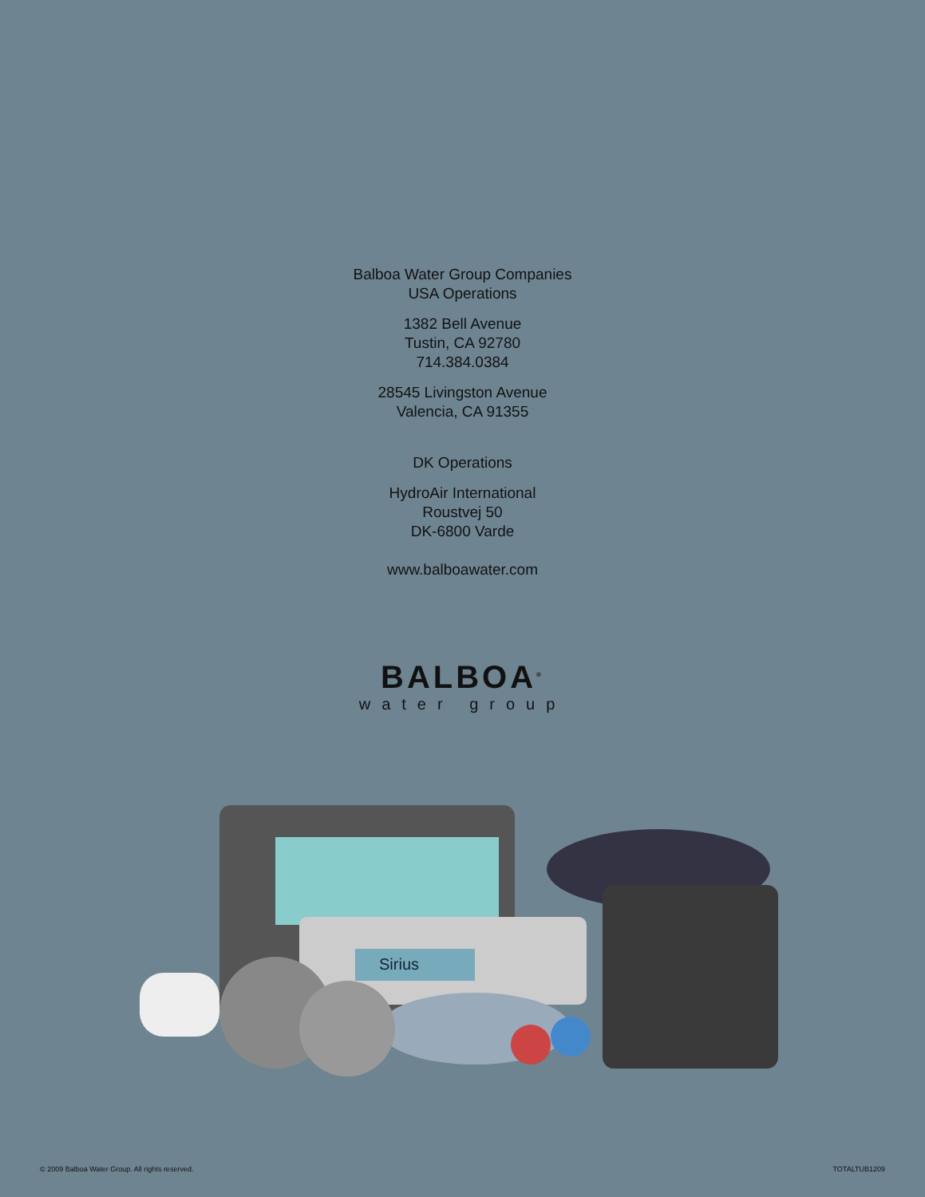Balboa Water Group Companies
USA Operations
1382 Bell Avenue
Tustin, CA 92780
714.384.0384
28545 Livingston Avenue
Valencia, CA 91355
DK Operations
HydroAir International
Roustvej 50
DK-6800 Varde
www.balboawater.com
BALBOA<sup>®</sup>
water group
Sirius
© 2009 Balboa Water Group. All rights reserved. TOTALTUB1209